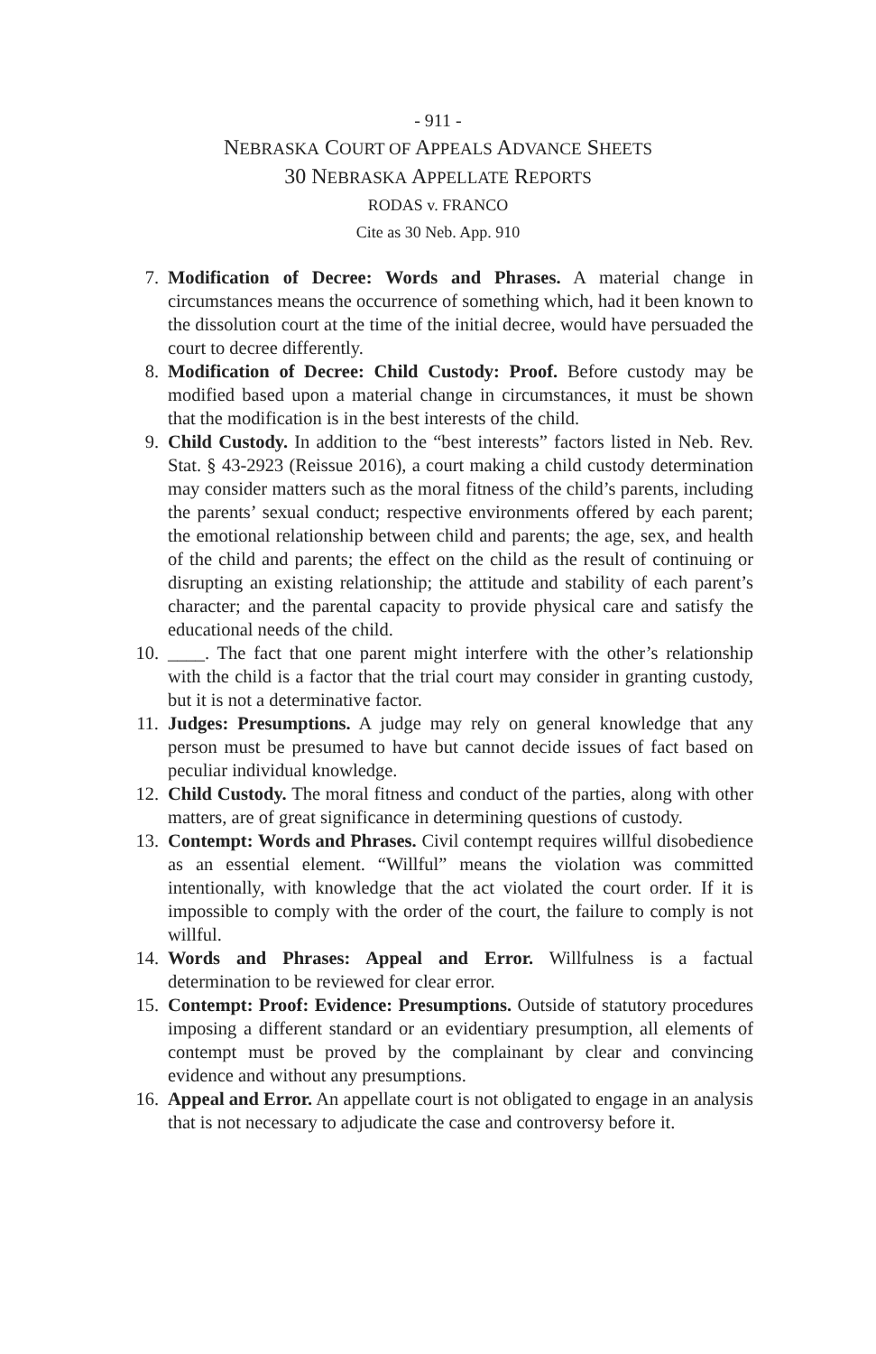- 911 -
NEBRASKA COURT OF APPEALS ADVANCE SHEETS
30 NEBRASKA APPELLATE REPORTS
RODAS v. FRANCO
Cite as 30 Neb. App. 910
7. Modification of Decree: Words and Phrases. A material change in circumstances means the occurrence of something which, had it been known to the dissolution court at the time of the initial decree, would have persuaded the court to decree differently.
8. Modification of Decree: Child Custody: Proof. Before custody may be modified based upon a material change in circumstances, it must be shown that the modification is in the best interests of the child.
9. Child Custody. In addition to the “best interests” factors listed in Neb. Rev. Stat. § 43-2923 (Reissue 2016), a court making a child custody determination may consider matters such as the moral fitness of the child’s parents, including the parents’ sexual conduct; respective environments offered by each parent; the emotional relationship between child and parents; the age, sex, and health of the child and parents; the effect on the child as the result of continuing or disrupting an existing relationship; the attitude and stability of each parent’s character; and the parental capacity to provide physical care and satisfy the educational needs of the child.
10. ____. The fact that one parent might interfere with the other’s relationship with the child is a factor that the trial court may consider in granting custody, but it is not a determinative factor.
11. Judges: Presumptions. A judge may rely on general knowledge that any person must be presumed to have but cannot decide issues of fact based on peculiar individual knowledge.
12. Child Custody. The moral fitness and conduct of the parties, along with other matters, are of great significance in determining questions of custody.
13. Contempt: Words and Phrases. Civil contempt requires willful disobedience as an essential element. “Willful” means the violation was committed intentionally, with knowledge that the act violated the court order. If it is impossible to comply with the order of the court, the failure to comply is not willful.
14. Words and Phrases: Appeal and Error. Willfulness is a factual determination to be reviewed for clear error.
15. Contempt: Proof: Evidence: Presumptions. Outside of statutory procedures imposing a different standard or an evidentiary presumption, all elements of contempt must be proved by the complainant by clear and convincing evidence and without any presumptions.
16. Appeal and Error. An appellate court is not obligated to engage in an analysis that is not necessary to adjudicate the case and controversy before it.